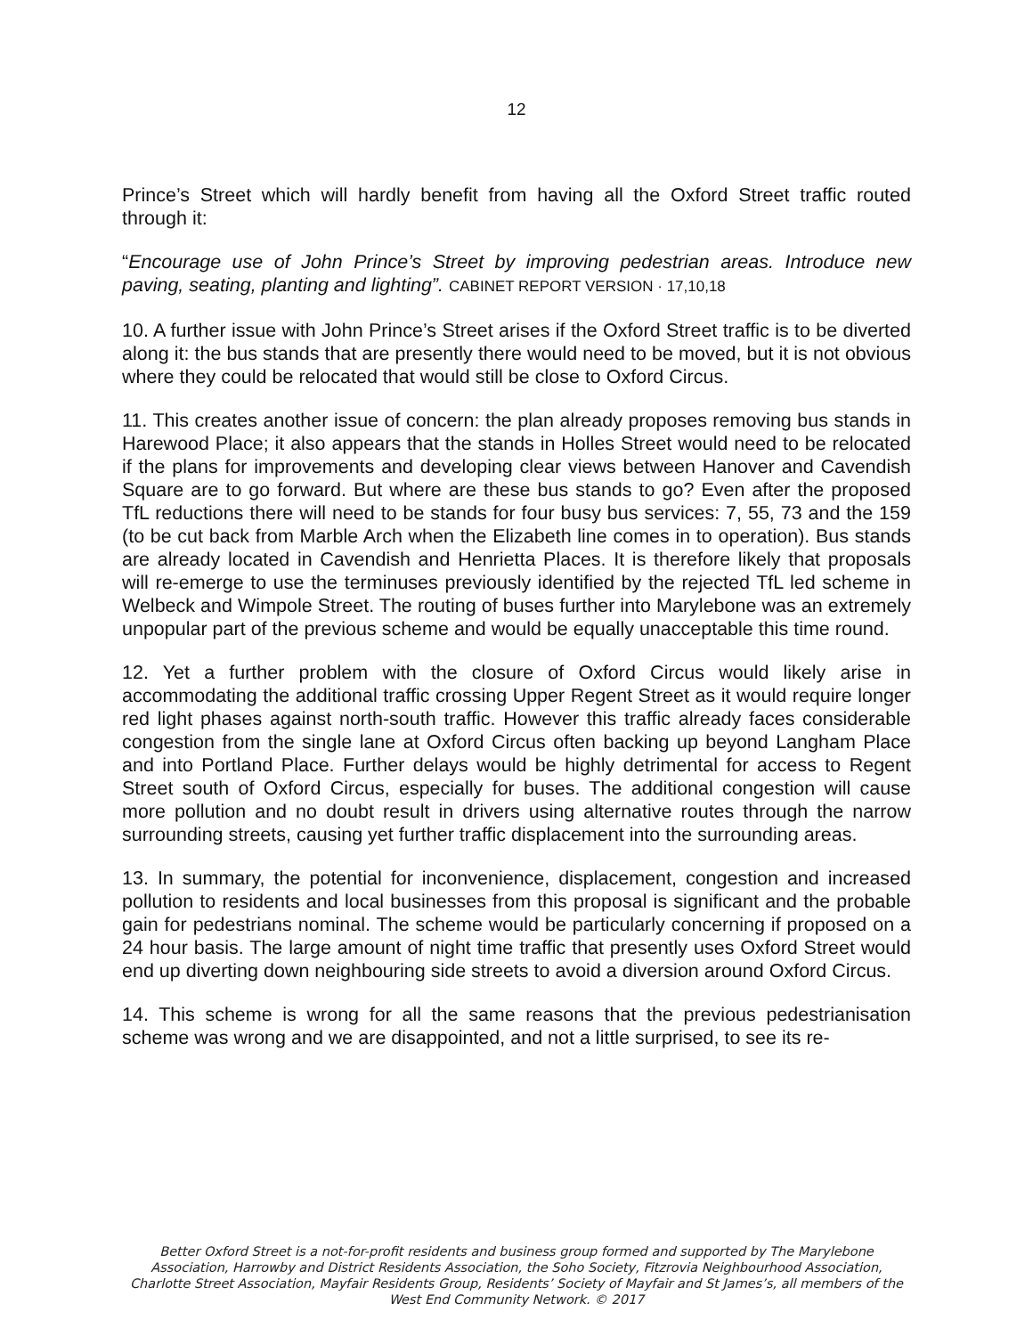12
Prince’s Street which will hardly benefit from having all the Oxford Street traffic routed through it:
“Encourage use of John Prince’s Street by improving pedestrian areas. Introduce new paving, seating, planting and lighting”. CABINET REPORT VERSION · 17,10,18
10. A further issue with John Prince’s Street arises if the Oxford Street traffic is to be diverted along it: the bus stands that are presently there would need to be moved, but it is not obvious where they could be relocated that would still be close to Oxford Circus.
11. This creates another issue of concern: the plan already proposes removing bus stands in Harewood Place; it also appears that the stands in Holles Street would need to be relocated if the plans for improvements and developing clear views between Hanover and Cavendish Square are to go forward. But where are these bus stands to go? Even after the proposed TfL reductions there will need to be stands for four busy bus services: 7, 55, 73 and the 159 (to be cut back from Marble Arch when the Elizabeth line comes in to operation). Bus stands are already located in Cavendish and Henrietta Places. It is therefore likely that proposals will re-emerge to use the terminuses previously identified by the rejected TfL led scheme in Welbeck and Wimpole Street. The routing of buses further into Marylebone was an extremely unpopular part of the previous scheme and would be equally unacceptable this time round.
12. Yet a further problem with the closure of Oxford Circus would likely arise in accommodating the additional traffic crossing Upper Regent Street as it would require longer red light phases against north-south traffic. However this traffic already faces considerable congestion from the single lane at Oxford Circus often backing up beyond Langham Place and into Portland Place. Further delays would be highly detrimental for access to Regent Street south of Oxford Circus, especially for buses. The additional congestion will cause more pollution and no doubt result in drivers using alternative routes through the narrow surrounding streets, causing yet further traffic displacement into the surrounding areas.
13. In summary, the potential for inconvenience, displacement, congestion and increased pollution to residents and local businesses from this proposal is significant and the probable gain for pedestrians nominal. The scheme would be particularly concerning if proposed on a 24 hour basis. The large amount of night time traffic that presently uses Oxford Street would end up diverting down neighbouring side streets to avoid a diversion around Oxford Circus.
14. This scheme is wrong for all the same reasons that the previous pedestrianisation scheme was wrong and we are disappointed, and not a little surprised, to see its re-
Better Oxford Street is a not-for-profit residents and business group formed and supported by The Marylebone Association, Harrowby and District Residents Association, the Soho Society, Fitzrovia Neighbourhood Association, Charlotte Street Association, Mayfair Residents Group, Residents’ Society of Mayfair and St James’s, all members of the West End Community Network. © 2017